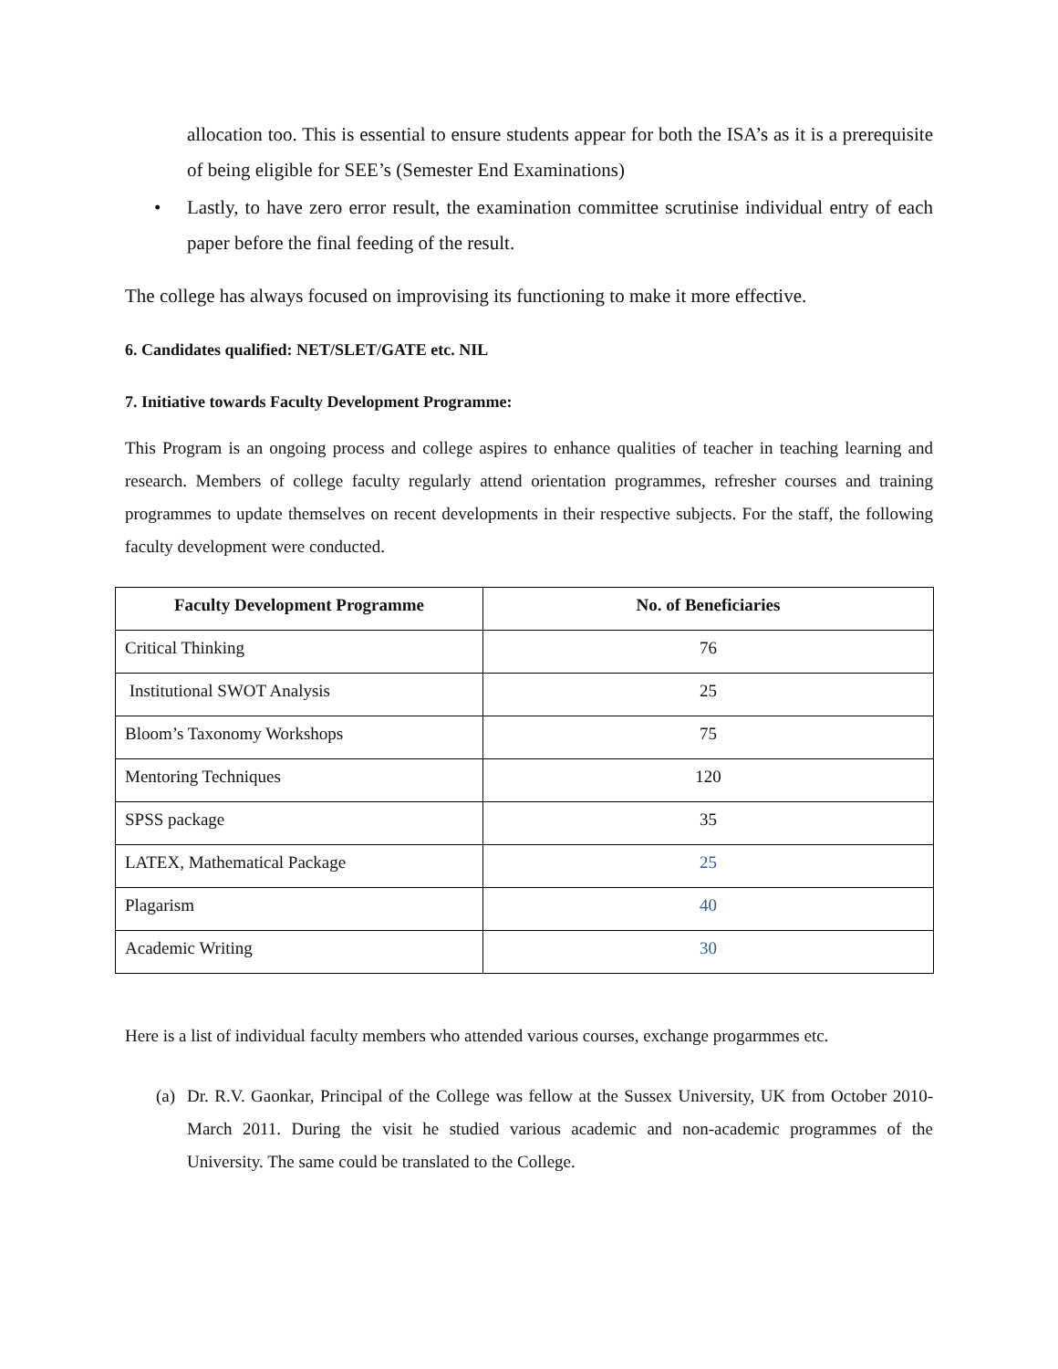allocation too. This is essential to ensure students appear for both the ISA’s as it is a prerequisite of being eligible for SEE’s (Semester End Examinations)
• Lastly, to have zero error result, the examination committee scrutinise individual entry of each paper before the final feeding of the result.
The college has always focused on improvising its functioning to make it more effective.
6. Candidates qualified: NET/SLET/GATE etc. NIL
7. Initiative towards Faculty Development Programme:
This Program is an ongoing process and college aspires to enhance qualities of teacher in teaching learning and research. Members of college faculty regularly attend orientation programmes, refresher courses and training programmes to update themselves on recent developments in their respective subjects. For the staff, the following faculty development were conducted.
| Faculty Development Programme | No. of Beneficiaries |
| --- | --- |
| Critical Thinking | 76 |
| Institutional SWOT Analysis | 25 |
| Bloom’s Taxonomy Workshops | 75 |
| Mentoring Techniques | 120 |
| SPSS package | 35 |
| LATEX, Mathematical Package | 25 |
| Plagarism | 40 |
| Academic Writing | 30 |
Here is a list of individual faculty members who attended various courses, exchange progarmmes etc.
(a) Dr. R.V. Gaonkar, Principal of the College was fellow at the Sussex University, UK from October 2010- March 2011. During the visit he studied various academic and non-academic programmes of the University. The same could be translated to the College.